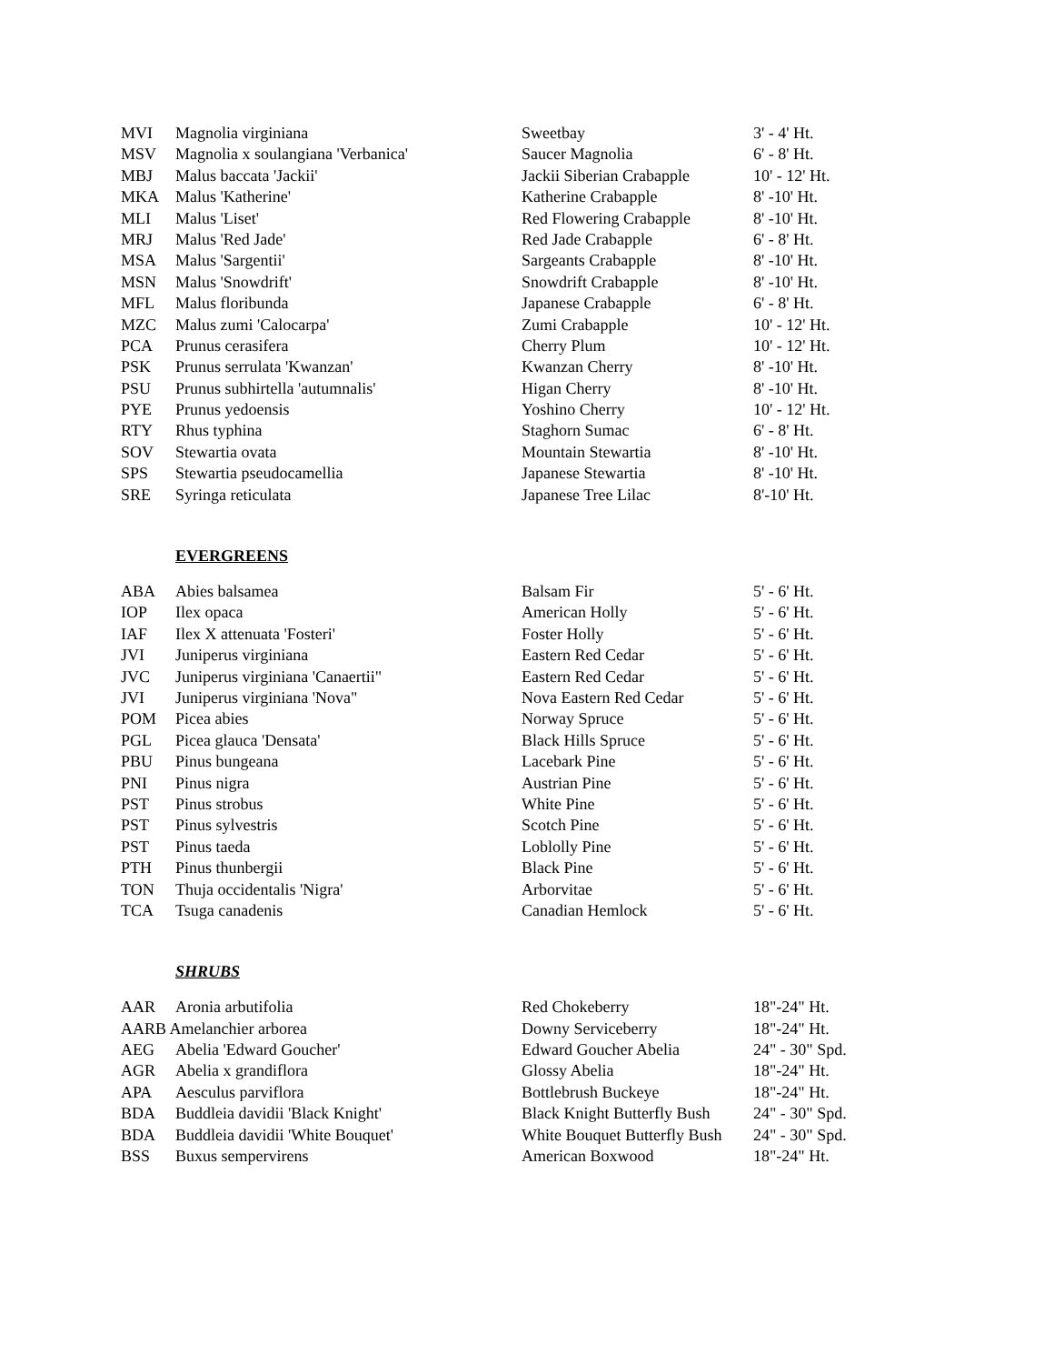| MVI | Magnolia virginiana | Sweetbay | 3' - 4' Ht. |
| MSV | Magnolia x soulangiana 'Verbanica' | Saucer Magnolia | 6' - 8' Ht. |
| MBJ | Malus baccata 'Jackii' | Jackii Siberian Crabapple | 10' - 12' Ht. |
| MKA | Malus 'Katherine' | Katherine Crabapple | 8' -10' Ht. |
| MLI | Malus 'Liset' | Red Flowering Crabapple | 8' -10' Ht. |
| MRJ | Malus 'Red Jade' | Red Jade Crabapple | 6' - 8' Ht. |
| MSA | Malus 'Sargentii' | Sargeants Crabapple | 8' -10' Ht. |
| MSN | Malus 'Snowdrift' | Snowdrift Crabapple | 8' -10' Ht. |
| MFL | Malus floribunda | Japanese Crabapple | 6' - 8' Ht. |
| MZC | Malus zumi 'Calocarpa' | Zumi Crabapple | 10' - 12' Ht. |
| PCA | Prunus cerasifera | Cherry Plum | 10' - 12' Ht. |
| PSK | Prunus serrulata 'Kwanzan' | Kwanzan Cherry | 8' -10' Ht. |
| PSU | Prunus subhirtella 'autumnalis' | Higan Cherry | 8' -10' Ht. |
| PYE | Prunus yedoensis | Yoshino Cherry | 10' - 12' Ht. |
| RTY | Rhus typhina | Staghorn Sumac | 6' - 8' Ht. |
| SOV | Stewartia ovata | Mountain Stewartia | 8' -10' Ht. |
| SPS | Stewartia pseudocamellia | Japanese Stewartia | 8' -10' Ht. |
| SRE | Syringa reticulata | Japanese Tree Lilac | 8'-10' Ht. |
EVERGREENS
| ABA | Abies balsamea | Balsam Fir | 5' - 6' Ht. |
| IOP | Ilex opaca | American Holly | 5' - 6' Ht. |
| IAF | Ilex X attenuata 'Fosteri' | Foster Holly | 5' - 6' Ht. |
| JVI | Juniperus virginiana | Eastern Red Cedar | 5' - 6' Ht. |
| JVC | Juniperus virginiana 'Canaertii" | Eastern Red Cedar | 5' - 6' Ht. |
| JVI | Juniperus virginiana 'Nova" | Nova Eastern Red Cedar | 5' - 6' Ht. |
| POM | Picea abies | Norway Spruce | 5' - 6' Ht. |
| PGL | Picea glauca 'Densata' | Black Hills Spruce | 5' - 6' Ht. |
| PBU | Pinus bungeana | Lacebark Pine | 5' - 6' Ht. |
| PNI | Pinus nigra | Austrian Pine | 5' - 6' Ht. |
| PST | Pinus strobus | White Pine | 5' - 6' Ht. |
| PST | Pinus sylvestris | Scotch Pine | 5' - 6' Ht. |
| PST | Pinus taeda | Loblolly Pine | 5' - 6' Ht. |
| PTH | Pinus thunbergii | Black Pine | 5' - 6' Ht. |
| TON | Thuja occidentalis 'Nigra' | Arborvitae | 5' - 6' Ht. |
| TCA | Tsuga canadenis | Canadian Hemlock | 5' - 6' Ht. |
SHRUBS
| AAR | Aronia arbutifolia | Red Chokeberry | 18"-24" Ht. |
| AARB Amelanchier arborea | | Downy Serviceberry | 18"-24" Ht. |
| AEG | Abelia 'Edward Goucher' | Edward Goucher Abelia | 24" - 30" Spd. |
| AGR | Abelia x grandiflora | Glossy Abelia | 18"-24" Ht. |
| APA | Aesculus parviflora | Bottlebrush Buckeye | 18"-24" Ht. |
| BDA | Buddleia davidii 'Black Knight' | Black Knight Butterfly Bush | 24" - 30" Spd. |
| BDA | Buddleia davidii 'White Bouquet' | White Bouquet Butterfly Bush | 24" - 30" Spd. |
| BSS | Buxus sempervirens | American Boxwood | 18"-24" Ht. |